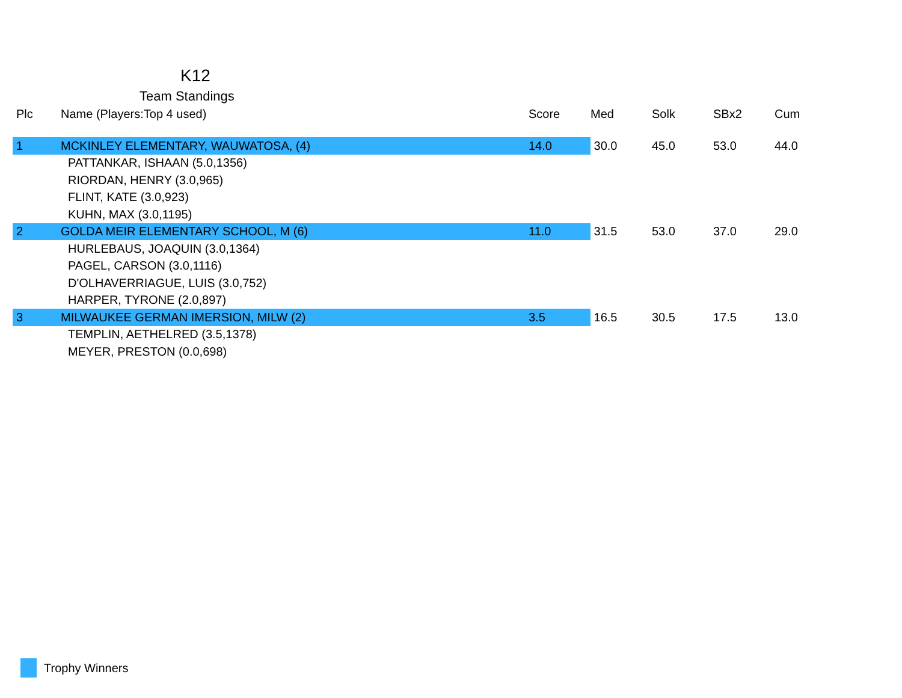K12
Team Standings
| Plc | Name (Players:Top 4 used) | Score | Med | Solk | SBx2 | Cum |
| --- | --- | --- | --- | --- | --- | --- |
| 1 | MCKINLEY ELEMENTARY, WAUWATOSA, (4) | 14.0 | 30.0 | 45.0 | 53.0 | 44.0 |
| | PATTANKAR, ISHAAN (5.0,1356) | | | | | |
| | RIORDAN, HENRY (3.0,965) | | | | | |
| | FLINT, KATE (3.0,923) | | | | | |
| | KUHN, MAX (3.0,1195) | | | | | |
| 2 | GOLDA MEIR ELEMENTARY SCHOOL, M (6) | 11.0 | 31.5 | 53.0 | 37.0 | 29.0 |
| | HURLEBAUS, JOAQUIN (3.0,1364) | | | | | |
| | PAGEL, CARSON (3.0,1116) | | | | | |
| | D'OLHAVERRIAGUE, LUIS (3.0,752) | | | | | |
| | HARPER, TYRONE (2.0,897) | | | | | |
| 3 | MILWAUKEE GERMAN IMERSION, MILW (2) | 3.5 | 16.5 | 30.5 | 17.5 | 13.0 |
| | TEMPLIN, AETHELRED (3.5,1378) | | | | | |
| | MEYER, PRESTON (0.0,698) | | | | | |
Trophy Winners